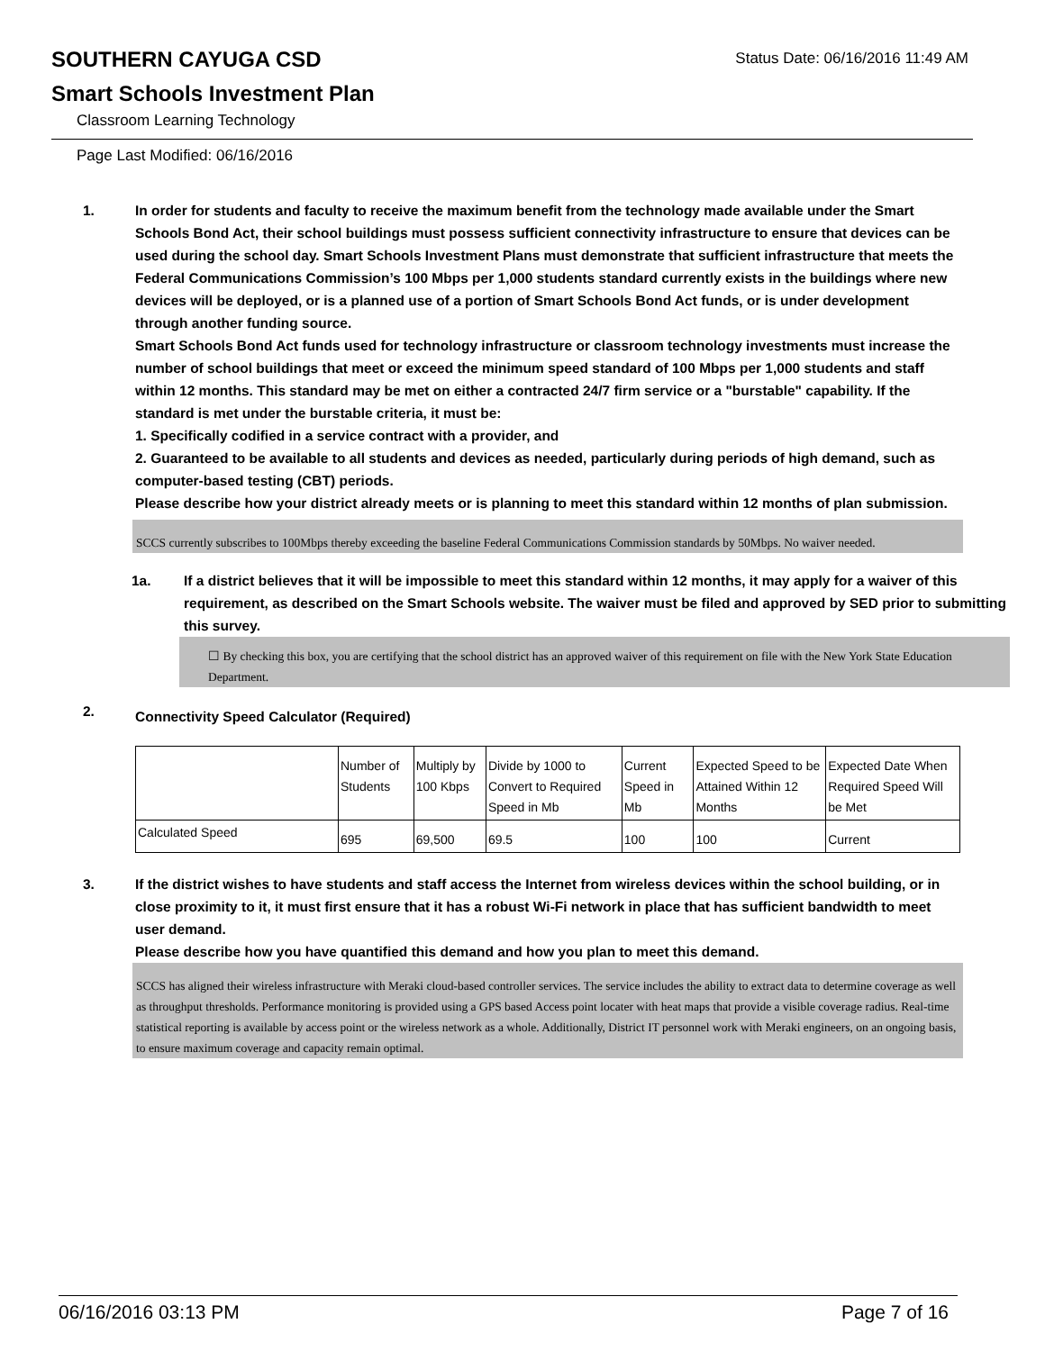SOUTHERN CAYUGA CSD
Status Date: 06/16/2016 11:49 AM
Smart Schools Investment Plan
Classroom Learning Technology
Page Last Modified: 06/16/2016
1. In order for students and faculty to receive the maximum benefit from the technology made available under the Smart Schools Bond Act, their school buildings must possess sufficient connectivity infrastructure to ensure that devices can be used during the school day. Smart Schools Investment Plans must demonstrate that sufficient infrastructure that meets the Federal Communications Commission’s 100 Mbps per 1,000 students standard currently exists in the buildings where new devices will be deployed, or is a planned use of a portion of Smart Schools Bond Act funds, or is under development through another funding source.
Smart Schools Bond Act funds used for technology infrastructure or classroom technology investments must increase the number of school buildings that meet or exceed the minimum speed standard of 100 Mbps per 1,000 students and staff within 12 months. This standard may be met on either a contracted 24/7 firm service or a "burstable" capability. If the standard is met under the burstable criteria, it must be:
1. Specifically codified in a service contract with a provider, and
2. Guaranteed to be available to all students and devices as needed, particularly during periods of high demand, such as computer-based testing (CBT) periods.
Please describe how your district already meets or is planning to meet this standard within 12 months of plan submission.
SCCS currently subscribes to 100Mbps thereby exceeding the baseline Federal Communications Commission standards by 50Mbps. No waiver needed.
1a. If a district believes that it will be impossible to meet this standard within 12 months, it may apply for a waiver of this requirement, as described on the Smart Schools website. The waiver must be filed and approved by SED prior to submitting this survey.
☐ By checking this box, you are certifying that the school district has an approved waiver of this requirement on file with the New York State Education Department.
2.
Connectivity Speed Calculator (Required)
| | Number of Students | Multiply by 100 Kbps | Divide by 1000 to Convert to Required Speed in Mb | Current Speed in Mb | Expected Speed to be Attained Within 12 Months | Expected Date When Required Speed Will be Met |
| Calculated Speed | 695 | 69,500 | 69.5 | 100 | 100 | Current |
3. If the district wishes to have students and staff access the Internet from wireless devices within the school building, or in close proximity to it, it must first ensure that it has a robust Wi-Fi network in place that has sufficient bandwidth to meet user demand.
Please describe how you have quantified this demand and how you plan to meet this demand.
SCCS has aligned their wireless infrastructure with Meraki cloud-based controller services. The service includes the ability to extract data to determine coverage as well as throughput thresholds. Performance monitoring is provided using a GPS based Access point locater with heat maps that provide a visible coverage radius. Real-time statistical reporting is available by access point or the wireless network as a whole. Additionally, District IT personnel work with Meraki engineers, on an ongoing basis, to ensure maximum coverage and capacity remain optimal.
06/16/2016 03:13 PM Page 7 of 16